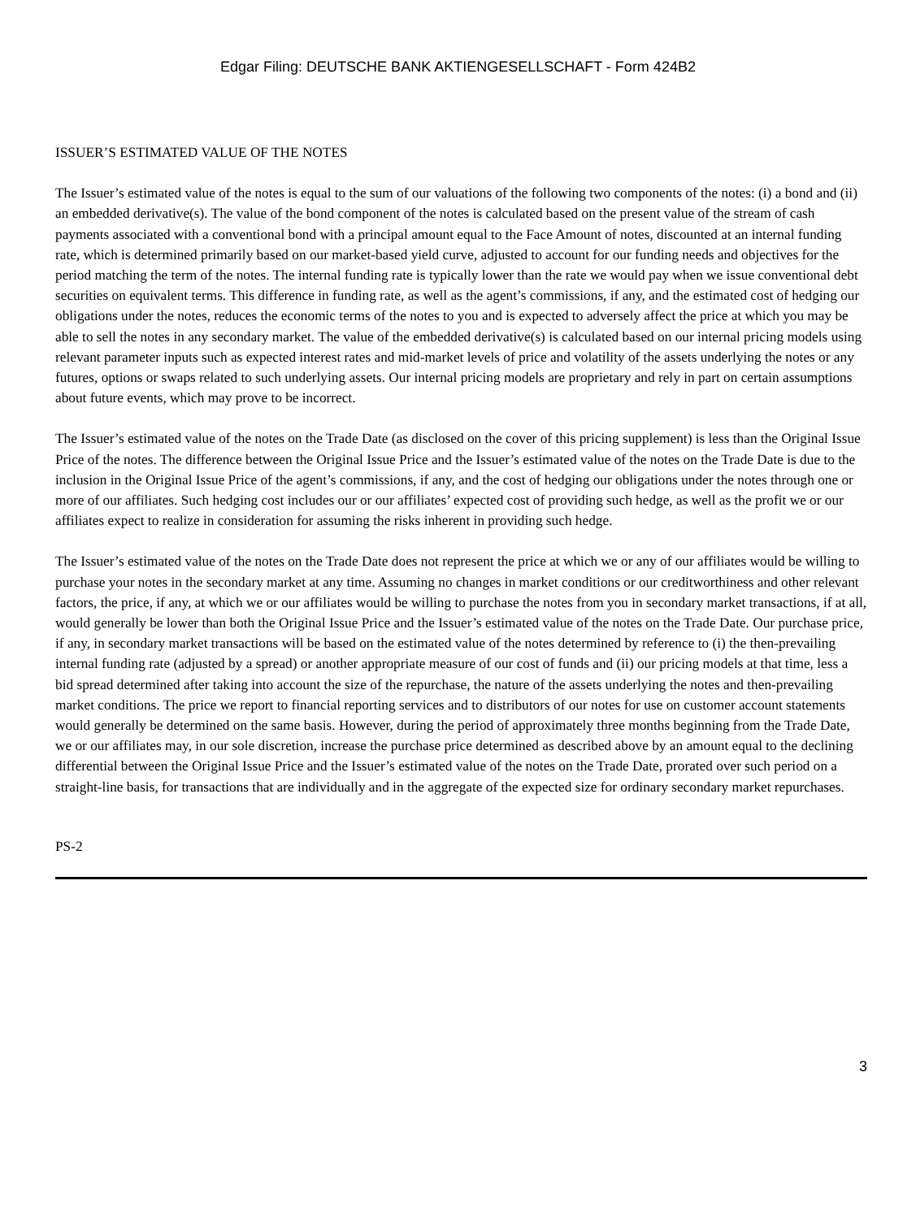Edgar Filing: DEUTSCHE BANK AKTIENGESELLSCHAFT - Form 424B2
ISSUER’S ESTIMATED VALUE OF THE NOTES
The Issuer’s estimated value of the notes is equal to the sum of our valuations of the following two components of the notes: (i) a bond and (ii) an embedded derivative(s). The value of the bond component of the notes is calculated based on the present value of the stream of cash payments associated with a conventional bond with a principal amount equal to the Face Amount of notes, discounted at an internal funding rate, which is determined primarily based on our market-based yield curve, adjusted to account for our funding needs and objectives for the period matching the term of the notes. The internal funding rate is typically lower than the rate we would pay when we issue conventional debt securities on equivalent terms. This difference in funding rate, as well as the agent’s commissions, if any, and the estimated cost of hedging our obligations under the notes, reduces the economic terms of the notes to you and is expected to adversely affect the price at which you may be able to sell the notes in any secondary market. The value of the embedded derivative(s) is calculated based on our internal pricing models using relevant parameter inputs such as expected interest rates and mid-market levels of price and volatility of the assets underlying the notes or any futures, options or swaps related to such underlying assets. Our internal pricing models are proprietary and rely in part on certain assumptions about future events, which may prove to be incorrect.
The Issuer’s estimated value of the notes on the Trade Date (as disclosed on the cover of this pricing supplement) is less than the Original Issue Price of the notes. The difference between the Original Issue Price and the Issuer’s estimated value of the notes on the Trade Date is due to the inclusion in the Original Issue Price of the agent’s commissions, if any, and the cost of hedging our obligations under the notes through one or more of our affiliates. Such hedging cost includes our or our affiliates’ expected cost of providing such hedge, as well as the profit we or our affiliates expect to realize in consideration for assuming the risks inherent in providing such hedge.
The Issuer’s estimated value of the notes on the Trade Date does not represent the price at which we or any of our affiliates would be willing to purchase your notes in the secondary market at any time. Assuming no changes in market conditions or our creditworthiness and other relevant factors, the price, if any, at which we or our affiliates would be willing to purchase the notes from you in secondary market transactions, if at all, would generally be lower than both the Original Issue Price and the Issuer’s estimated value of the notes on the Trade Date. Our purchase price, if any, in secondary market transactions will be based on the estimated value of the notes determined by reference to (i) the then-prevailing internal funding rate (adjusted by a spread) or another appropriate measure of our cost of funds and (ii) our pricing models at that time, less a bid spread determined after taking into account the size of the repurchase, the nature of the assets underlying the notes and then-prevailing market conditions. The price we report to financial reporting services and to distributors of our notes for use on customer account statements would generally be determined on the same basis. However, during the period of approximately three months beginning from the Trade Date, we or our affiliates may, in our sole discretion, increase the purchase price determined as described above by an amount equal to the declining differential between the Original Issue Price and the Issuer’s estimated value of the notes on the Trade Date, prorated over such period on a straight-line basis, for transactions that are individually and in the aggregate of the expected size for ordinary secondary market repurchases.
PS-2
3